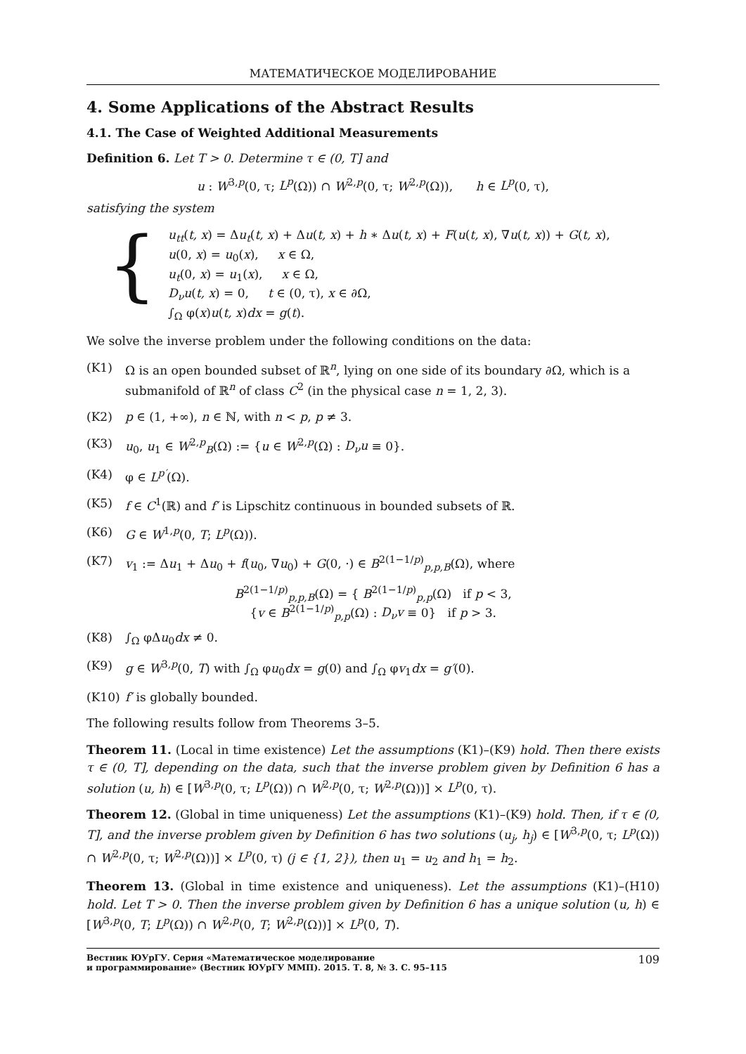МАТЕМАТИЧЕСКОЕ МОДЕЛИРОВАНИЕ
4. Some Applications of the Abstract Results
4.1. The Case of Weighted Additional Measurements
Definition 6. Let T > 0. Determine τ ∈ (0, T] and
u : W<sup>3,p</sup>(0, τ; L<sup>p</sup>(Ω)) ∩ W<sup>2,p</sup>(0, τ; W<sup>2,p</sup>(Ω)), h ∈ L<sup>p</sup>(0, τ),
satisfying the system
{
u<sub>tt</sub>(t, x) = Δu<sub>t</sub>(t, x) + Δu(t, x) + h ∗ Δu(t, x) + F(u(t, x), ∇u(t, x)) + G(t, x),
u(0, x) = u<sub>0</sub>(x), x ∈ Ω,
u<sub>t</sub>(0, x) = u<sub>1</sub>(x), x ∈ Ω,
D<sub>ν</sub>u(t, x) = 0, t ∈ (0, τ), x ∈ ∂Ω,
∫<sub>Ω</sub> φ(x)u(t, x)dx = g(t).
We solve the inverse problem under the following conditions on the data:
(K1) Ω is an open bounded subset of ℝ<sup>n</sup>, lying on one side of its boundary ∂Ω, which is a submanifold of ℝ<sup>n</sup> of class C<sup>2</sup> (in the physical case n = 1, 2, 3).
(K2) p ∈ (1, +∞), n ∈ ℕ, with n < p, p ≠ 3.
(K3) u<sub>0</sub>, u<sub>1</sub> ∈ W<sup>2,p</sup><sub>B</sub>(Ω) := {u ∈ W<sup>2,p</sup>(Ω) : D<sub>ν</sub>u ≡ 0}.
(K4) φ ∈ L<sup>p′</sup>(Ω).
(K5) f ∈ C<sup>1</sup>(ℝ) and f′ is Lipschitz continuous in bounded subsets of ℝ.
(K6) G ∈ W<sup>1,p</sup>(0, T; L<sup>p</sup>(Ω)).
(K7) v<sub>1</sub> := Δu<sub>1</sub> + Δu<sub>0</sub> + f(u<sub>0</sub>, ∇u<sub>0</sub>) + G(0, ·) ∈ B<sup>2(1−1/p)</sup><sub>p,p,B</sub>(Ω), where
B<sup>2(1−1/p)</sup><sub>p,p,B</sub>(Ω) = { B<sup>2(1−1/p)</sup><sub>p,p</sub>(Ω) if p < 3,
{v ∈ B<sup>2(1−1/p)</sup><sub>p,p</sub>(Ω) : D<sub>ν</sub>v ≡ 0} if p > 3.
(K8) ∫<sub>Ω</sub> φΔu<sub>0</sub>dx ≠ 0.
(K9) g ∈ W<sup>3,p</sup>(0, T) with ∫<sub>Ω</sub> φu<sub>0</sub>dx = g(0) and ∫<sub>Ω</sub> φv<sub>1</sub>dx = g′(0).
(K10) f′ is globally bounded.
The following results follow from Theorems 3–5.
Theorem 11. (Local in time existence) Let the assumptions (K1)–(K9) hold. Then there exists τ ∈ (0, T], depending on the data, such that the inverse problem given by Definition 6 has a solution (u, h) ∈ [W<sup>3,p</sup>(0, τ; L<sup>p</sup>(Ω)) ∩ W<sup>2,p</sup>(0, τ; W<sup>2,p</sup>(Ω))] × L<sup>p</sup>(0, τ).
Theorem 12. (Global in time uniqueness) Let the assumptions (K1)–(K9) hold. Then, if τ ∈ (0, T], and the inverse problem given by Definition 6 has two solutions (u<sub>j</sub>, h<sub>j</sub>) ∈ [W<sup>3,p</sup>(0, τ; L<sup>p</sup>(Ω)) ∩ W<sup>2,p</sup>(0, τ; W<sup>2,p</sup>(Ω))] × L<sup>p</sup>(0, τ) (j ∈ {1, 2}), then u<sub>1</sub> = u<sub>2</sub> and h<sub>1</sub> = h<sub>2</sub>.
Theorem 13. (Global in time existence and uniqueness). Let the assumptions (K1)–(H10) hold. Let T > 0. Then the inverse problem given by Definition 6 has a unique solution (u, h) ∈ [W<sup>3,p</sup>(0, T; L<sup>p</sup>(Ω)) ∩ W<sup>2,p</sup>(0, T; W<sup>2,p</sup>(Ω))] × L<sup>p</sup>(0, T).
Вестник ЮУрГУ. Серия «Математическое моделирование
и программирование» (Вестник ЮУрГУ ММП). 2015. Т. 8, № 3. С. 95–115 109